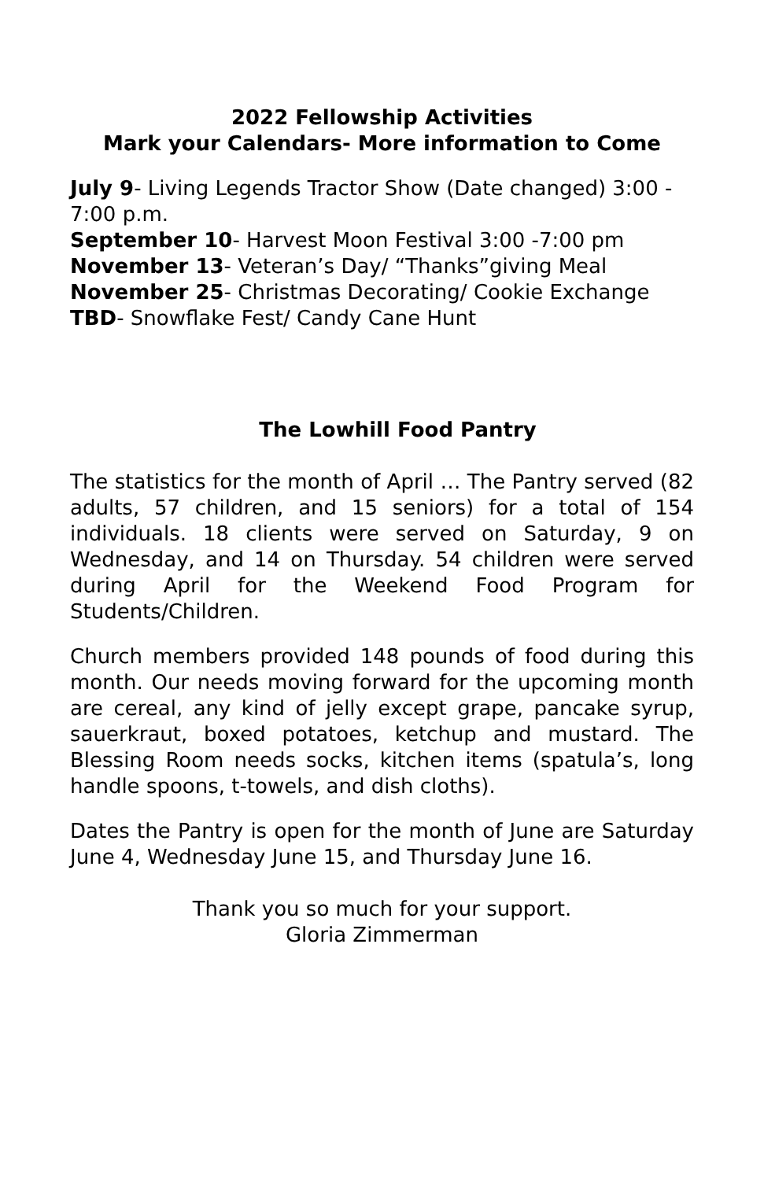2022 Fellowship Activities
Mark your Calendars- More information to Come
July 9- Living Legends Tractor Show (Date changed) 3:00 - 7:00 p.m.
September 10- Harvest Moon Festival 3:00 -7:00 pm
November 13- Veteran’s Day/ “Thanks”giving Meal
November 25- Christmas Decorating/ Cookie Exchange
TBD- Snowflake Fest/ Candy Cane Hunt
The Lowhill Food Pantry
The statistics for the month of April … The Pantry served (82 adults, 57 children, and 15 seniors) for a total of 154 individuals. 18 clients were served on Saturday, 9 on Wednesday, and 14 on Thursday. 54 children were served during April for the Weekend Food Program for Students/Children.
Church members provided 148 pounds of food during this month. Our needs moving forward for the upcoming month are cereal, any kind of jelly except grape, pancake syrup, sauerkraut, boxed potatoes, ketchup and mustard. The Blessing Room needs socks, kitchen items (spatula’s, long handle spoons, t-towels, and dish cloths).
Dates the Pantry is open for the month of June are Saturday June 4, Wednesday June 15, and Thursday June 16.
Thank you so much for your support.
Gloria Zimmerman